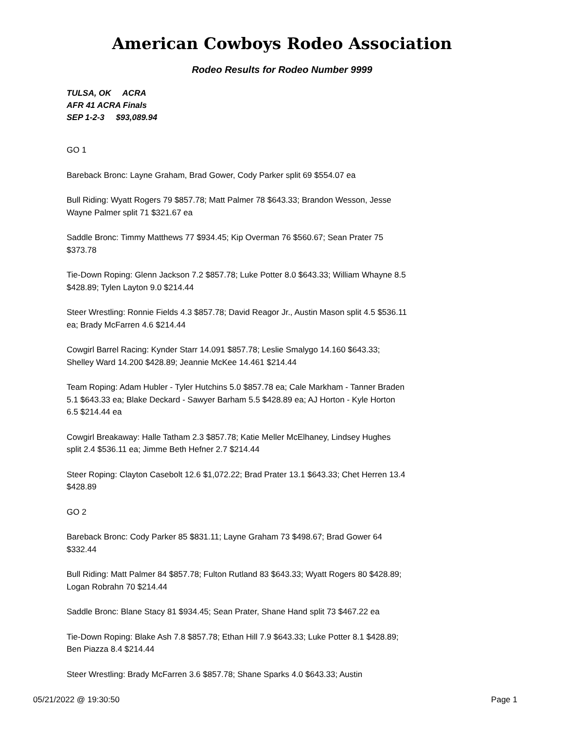American Cowboys Rodeo Association
Rodeo Results for Rodeo Number 9999
TULSA, OK ACRA
AFR 41 ACRA Finals
SEP 1-2-3 $93,089.94
GO 1
Bareback Bronc: Layne Graham, Brad Gower, Cody Parker split 69 $554.07 ea
Bull Riding: Wyatt Rogers 79 $857.78; Matt Palmer 78 $643.33; Brandon Wesson, Jesse Wayne Palmer split 71 $321.67 ea
Saddle Bronc: Timmy Matthews 77 $934.45; Kip Overman 76 $560.67; Sean Prater 75 $373.78
Tie-Down Roping: Glenn Jackson 7.2 $857.78; Luke Potter 8.0 $643.33; William Whayne 8.5 $428.89; Tylen Layton 9.0 $214.44
Steer Wrestling: Ronnie Fields 4.3 $857.78; David Reagor Jr., Austin Mason split 4.5 $536.11 ea; Brady McFarren 4.6 $214.44
Cowgirl Barrel Racing: Kynder Starr 14.091 $857.78; Leslie Smalygo 14.160 $643.33; Shelley Ward 14.200 $428.89; Jeannie McKee 14.461 $214.44
Team Roping: Adam Hubler - Tyler Hutchins 5.0 $857.78 ea; Cale Markham - Tanner Braden 5.1 $643.33 ea; Blake Deckard - Sawyer Barham 5.5 $428.89 ea; AJ Horton - Kyle Horton 6.5 $214.44 ea
Cowgirl Breakaway: Halle Tatham 2.3 $857.78; Katie Meller McElhaney, Lindsey Hughes split 2.4 $536.11 ea; Jimme Beth Hefner 2.7 $214.44
Steer Roping: Clayton Casebolt 12.6 $1,072.22; Brad Prater 13.1 $643.33; Chet Herren 13.4 $428.89
GO 2
Bareback Bronc: Cody Parker 85 $831.11; Layne Graham 73 $498.67; Brad Gower 64 $332.44
Bull Riding: Matt Palmer 84 $857.78; Fulton Rutland 83 $643.33; Wyatt Rogers 80 $428.89; Logan Robrahn 70 $214.44
Saddle Bronc: Blane Stacy 81 $934.45; Sean Prater, Shane Hand split 73 $467.22 ea
Tie-Down Roping: Blake Ash 7.8 $857.78; Ethan Hill 7.9 $643.33; Luke Potter 8.1 $428.89; Ben Piazza 8.4 $214.44
Steer Wrestling: Brady McFarren 3.6 $857.78; Shane Sparks 4.0 $643.33; Austin
05/21/2022 @ 19:30:50 Page 1